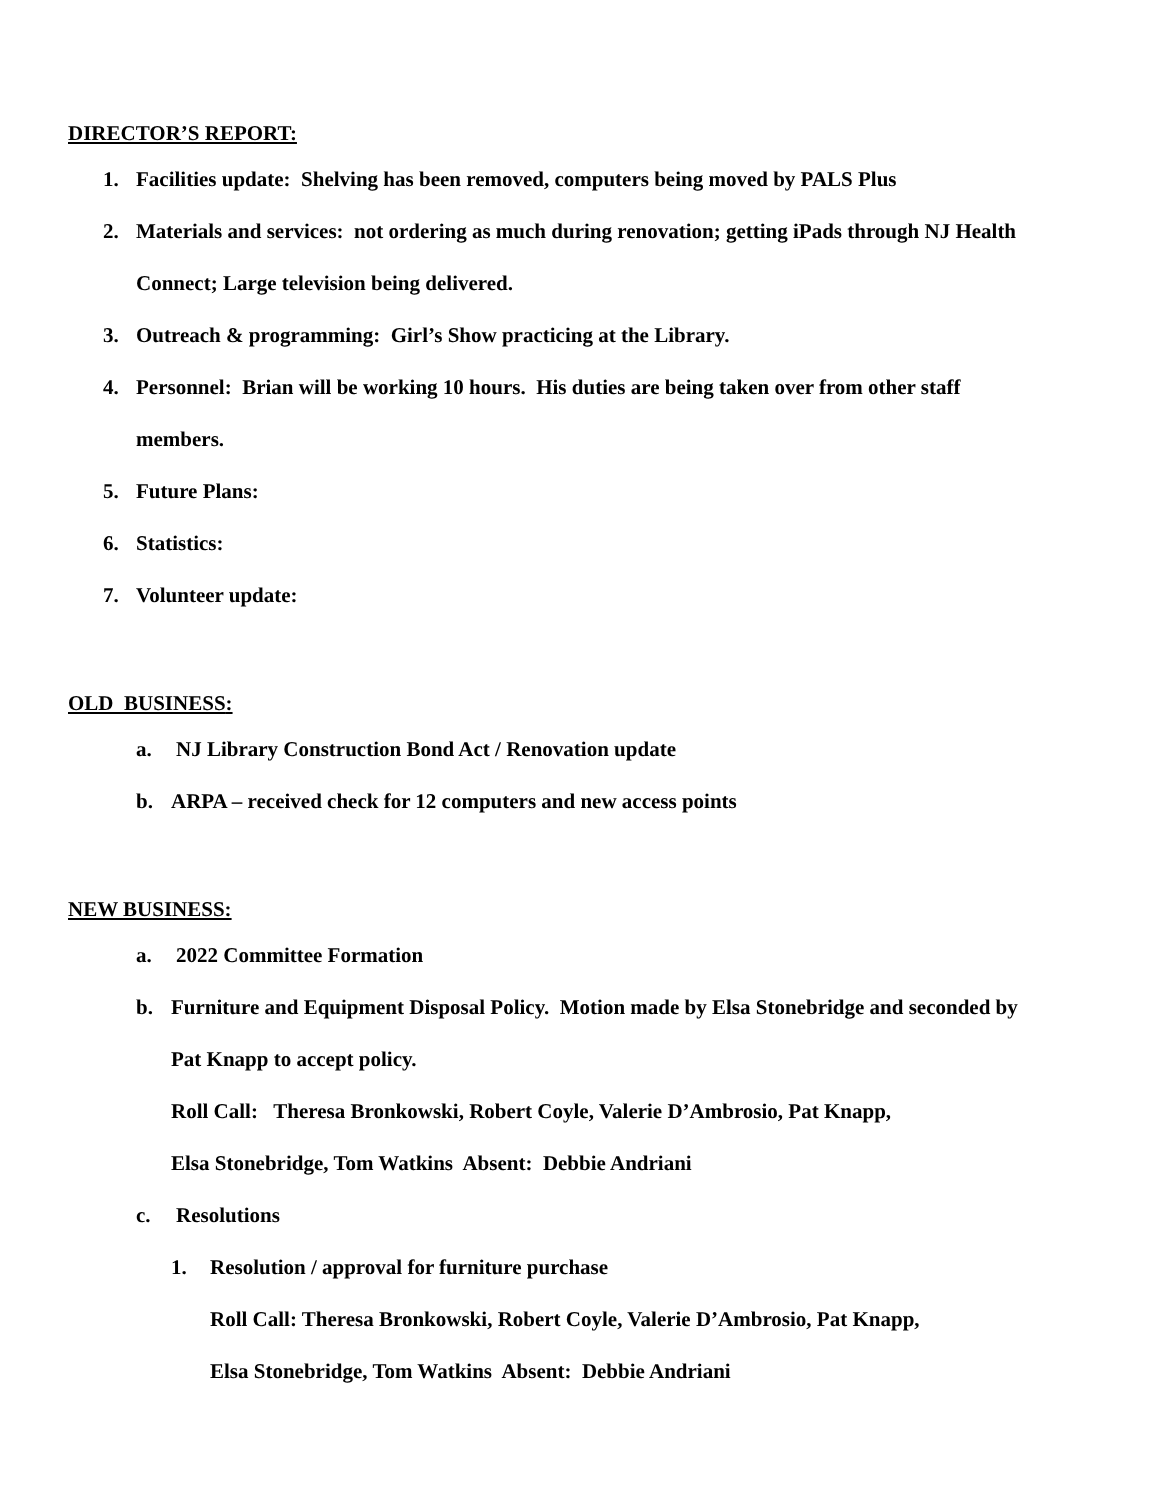DIRECTOR’S REPORT:
1. Facilities update: Shelving has been removed, computers being moved by PALS Plus
2. Materials and services: not ordering as much during renovation; getting iPads through NJ Health
Connect; Large television being delivered.
3. Outreach & programming: Girl’s Show practicing at the Library.
4. Personnel: Brian will be working 10 hours. His duties are being taken over from other staff
members.
5. Future Plans:
6. Statistics:
7. Volunteer update:
OLD BUSINESS:
a. NJ Library Construction Bond Act / Renovation update
b. ARPA – received check for 12 computers and new access points
NEW BUSINESS:
a. 2022 Committee Formation
b. Furniture and Equipment Disposal Policy. Motion made by Elsa Stonebridge and seconded by
Pat Knapp to accept policy.
Roll Call: Theresa Bronkowski, Robert Coyle, Valerie D’Ambrosio, Pat Knapp,
Elsa Stonebridge, Tom Watkins Absent: Debbie Andriani
c. Resolutions
1. Resolution / approval for furniture purchase
Roll Call: Theresa Bronkowski, Robert Coyle, Valerie D’Ambrosio, Pat Knapp,
Elsa Stonebridge, Tom Watkins Absent: Debbie Andriani